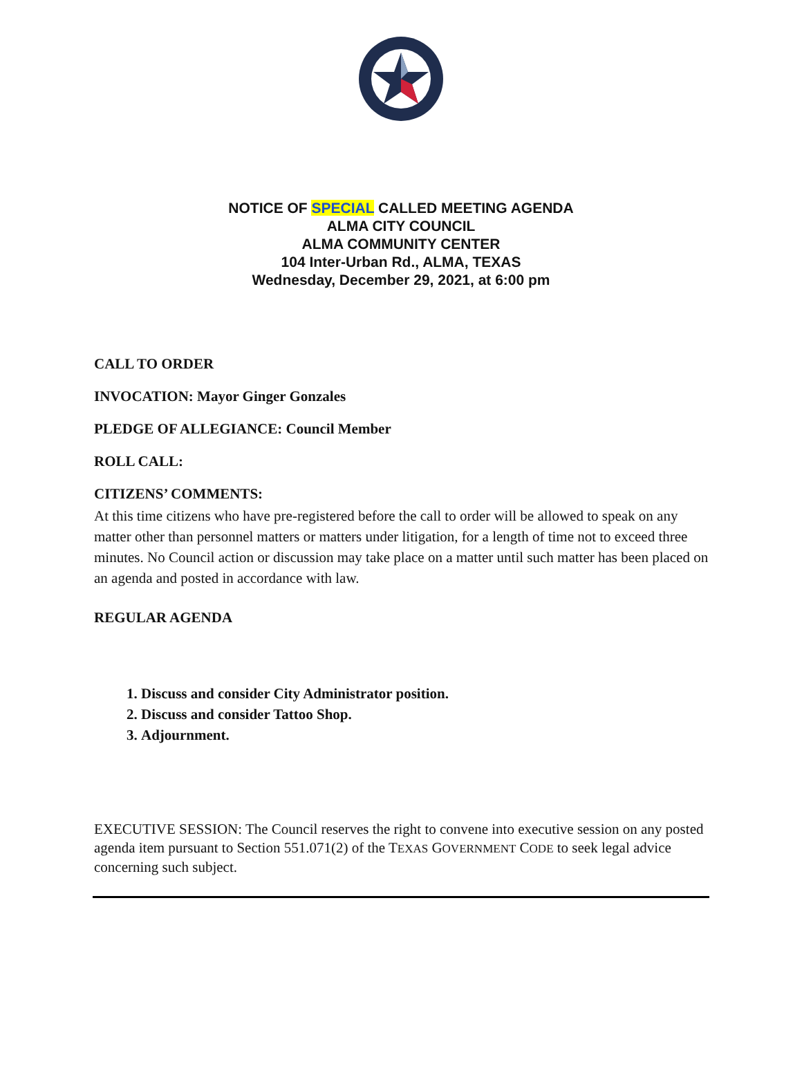NOTICE OF SPECIAL CALLED MEETING AGENDA
ALMA CITY COUNCIL
ALMA COMMUNITY CENTER
104 Inter-Urban Rd., ALMA, TEXAS
Wednesday, December 29, 2021, at 6:00 pm
CALL TO ORDER
INVOCATION: Mayor Ginger Gonzales
PLEDGE OF ALLEGIANCE: Council Member
ROLL CALL:
CITIZENS’ COMMENTS:
At this time citizens who have pre-registered before the call to order will be allowed to speak on any matter other than personnel matters or matters under litigation, for a length of time not to exceed three minutes. No Council action or discussion may take place on a matter until such matter has been placed on an agenda and posted in accordance with law.
REGULAR AGENDA
1. Discuss and consider City Administrator position.
2. Discuss and consider Tattoo Shop.
3. Adjournment.
EXECUTIVE SESSION: The Council reserves the right to convene into executive session on any posted agenda item pursuant to Section 551.071(2) of the TEXAS GOVERNMENT CODE to seek legal advice concerning such subject.